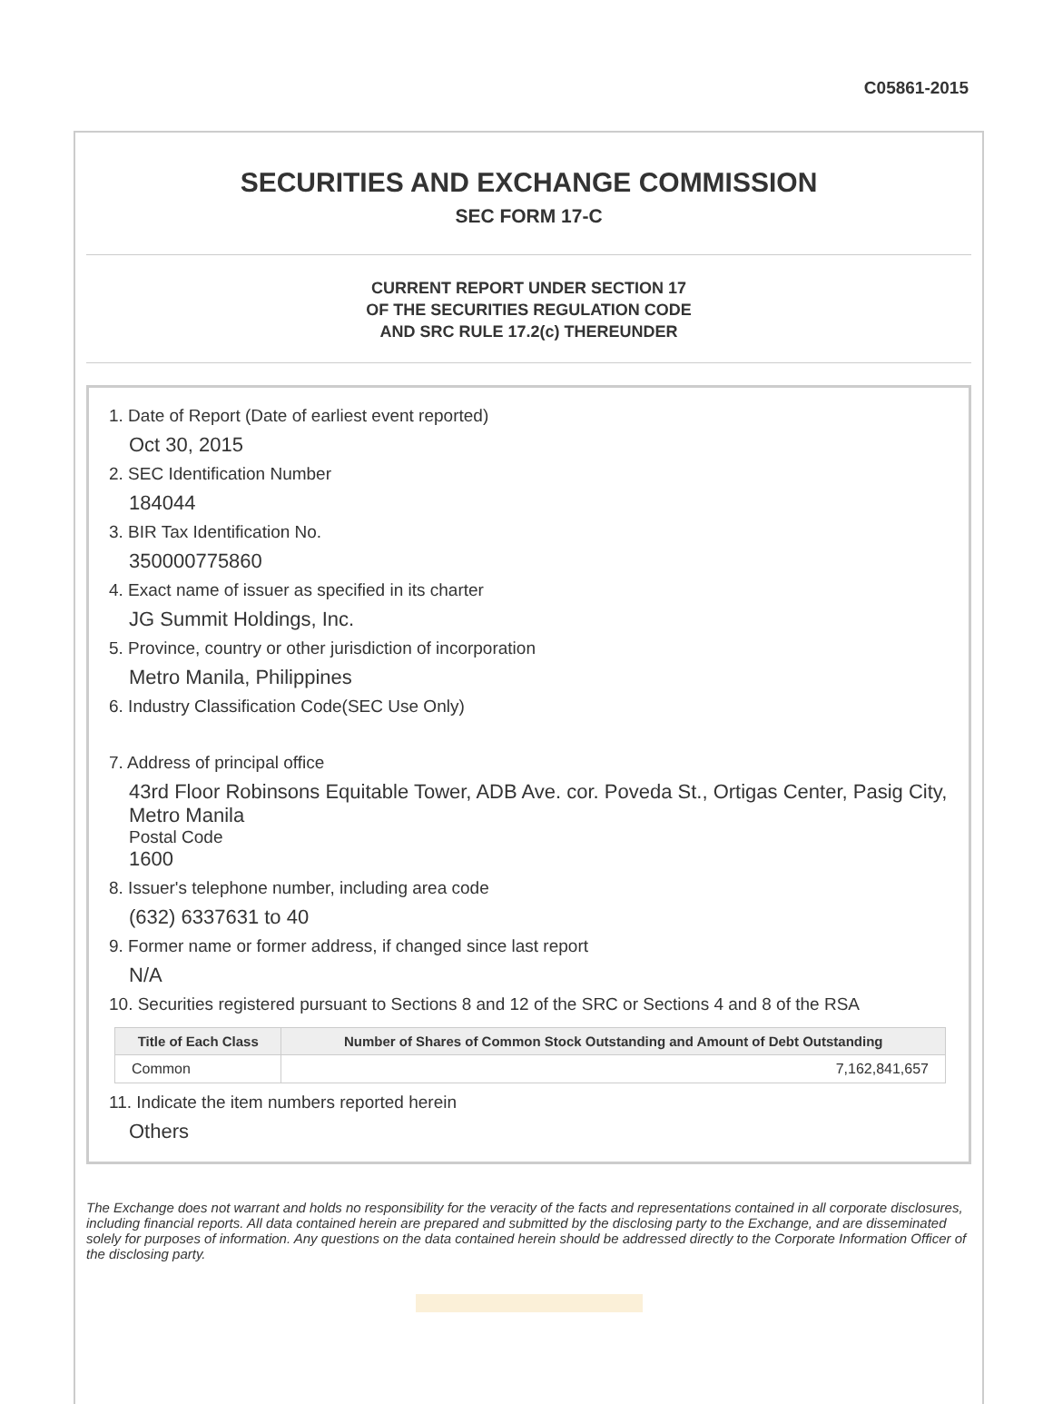C05861-2015
SECURITIES AND EXCHANGE COMMISSION
SEC FORM 17-C
CURRENT REPORT UNDER SECTION 17
OF THE SECURITIES REGULATION CODE
AND SRC RULE 17.2(c) THEREUNDER
1. Date of Report (Date of earliest event reported)
Oct 30, 2015
2. SEC Identification Number
184044
3. BIR Tax Identification No.
350000775860
4. Exact name of issuer as specified in its charter
JG Summit Holdings, Inc.
5. Province, country or other jurisdiction of incorporation
Metro Manila, Philippines
6. Industry Classification Code(SEC Use Only)
7. Address of principal office
43rd Floor Robinsons Equitable Tower, ADB Ave. cor. Poveda St., Ortigas Center, Pasig City, Metro Manila
Postal Code
1600
8. Issuer's telephone number, including area code
(632) 6337631 to 40
9. Former name or former address, if changed since last report
N/A
10. Securities registered pursuant to Sections 8 and 12 of the SRC or Sections 4 and 8 of the RSA
| Title of Each Class | Number of Shares of Common Stock Outstanding and Amount of Debt Outstanding |
| --- | --- |
| Common | 7,162,841,657 |
11. Indicate the item numbers reported herein
Others
The Exchange does not warrant and holds no responsibility for the veracity of the facts and representations contained in all corporate disclosures, including financial reports. All data contained herein are prepared and submitted by the disclosing party to the Exchange, and are disseminated solely for purposes of information. Any questions on the data contained herein should be addressed directly to the Corporate Information Officer of the disclosing party.